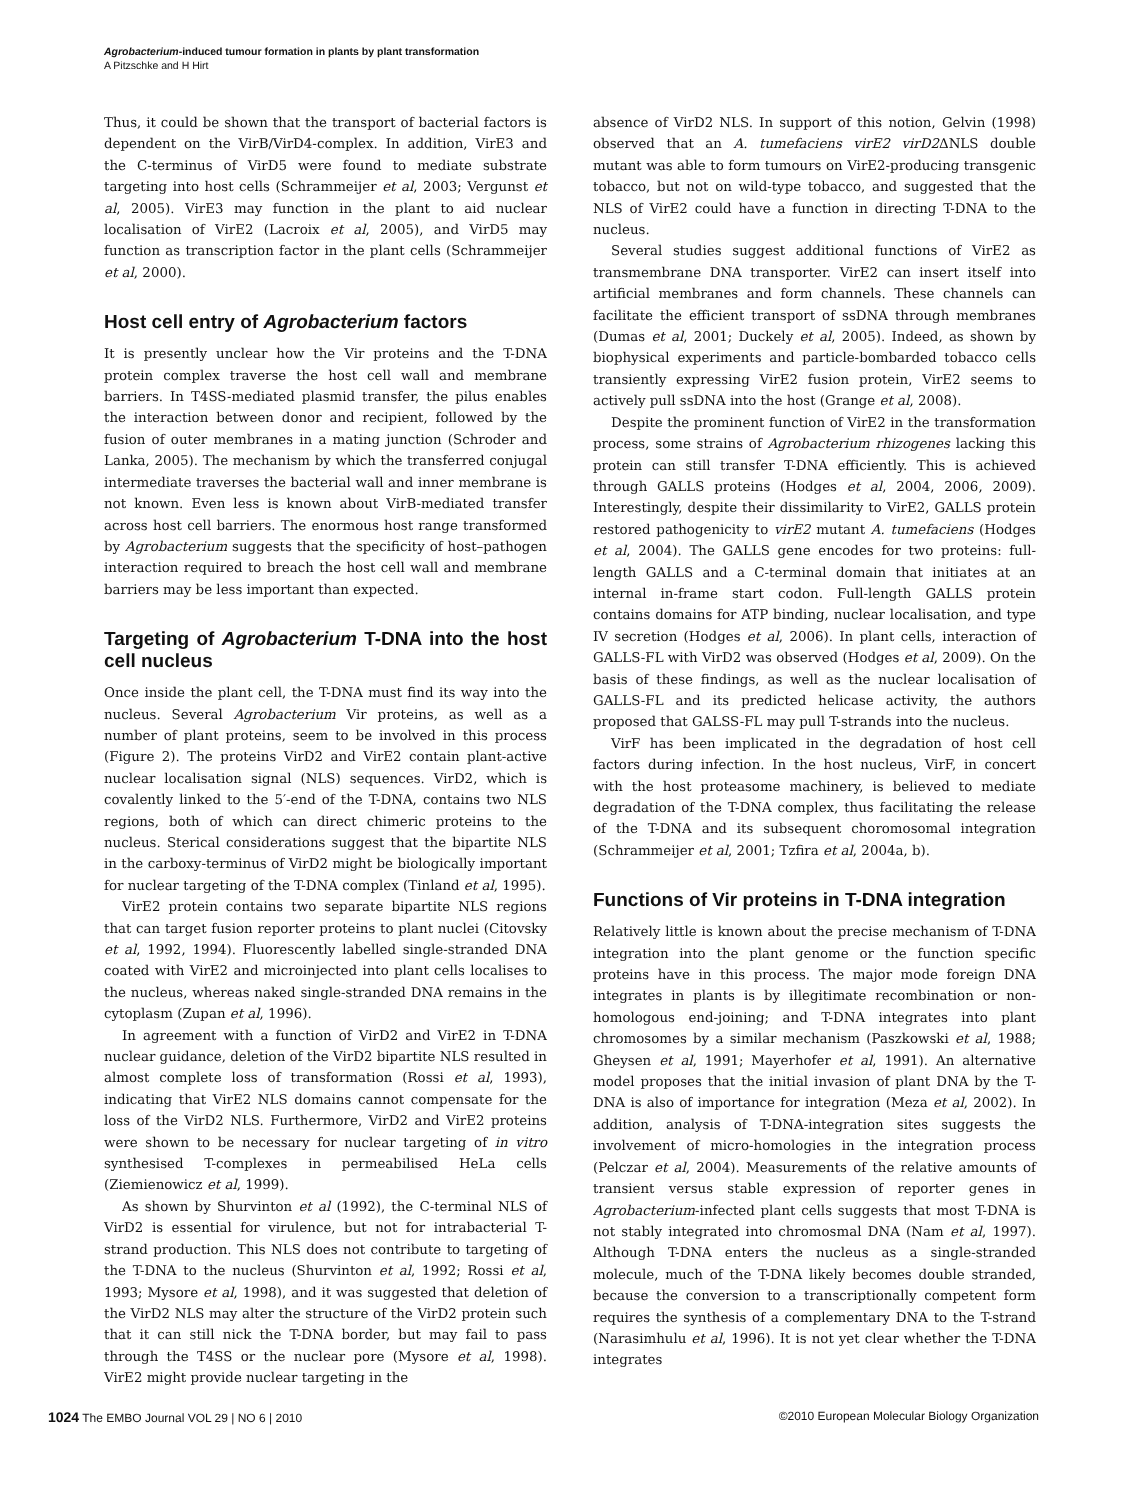Agrobacterium-induced tumour formation in plants by plant transformation
A Pitzschke and H Hirt
Thus, it could be shown that the transport of bacterial factors is dependent on the VirB/VirD4-complex. In addition, VirE3 and the C-terminus of VirD5 were found to mediate substrate targeting into host cells (Schrammeijer et al, 2003; Vergunst et al, 2005). VirE3 may function in the plant to aid nuclear localisation of VirE2 (Lacroix et al, 2005), and VirD5 may function as transcription factor in the plant cells (Schrammeijer et al, 2000).
Host cell entry of Agrobacterium factors
It is presently unclear how the Vir proteins and the T-DNA protein complex traverse the host cell wall and membrane barriers. In T4SS-mediated plasmid transfer, the pilus enables the interaction between donor and recipient, followed by the fusion of outer membranes in a mating junction (Schroder and Lanka, 2005). The mechanism by which the transferred conjugal intermediate traverses the bacterial wall and inner membrane is not known. Even less is known about VirB-mediated transfer across host cell barriers. The enormous host range transformed by Agrobacterium suggests that the specificity of host–pathogen interaction required to breach the host cell wall and membrane barriers may be less important than expected.
Targeting of Agrobacterium T-DNA into the host cell nucleus
Once inside the plant cell, the T-DNA must find its way into the nucleus. Several Agrobacterium Vir proteins, as well as a number of plant proteins, seem to be involved in this process (Figure 2). The proteins VirD2 and VirE2 contain plant-active nuclear localisation signal (NLS) sequences. VirD2, which is covalently linked to the 5′-end of the T-DNA, contains two NLS regions, both of which can direct chimeric proteins to the nucleus. Sterical considerations suggest that the bipartite NLS in the carboxy-terminus of VirD2 might be biologically important for nuclear targeting of the T-DNA complex (Tinland et al, 1995).
VirE2 protein contains two separate bipartite NLS regions that can target fusion reporter proteins to plant nuclei (Citovsky et al, 1992, 1994). Fluorescently labelled single-stranded DNA coated with VirE2 and microinjected into plant cells localises to the nucleus, whereas naked single-stranded DNA remains in the cytoplasm (Zupan et al, 1996).
In agreement with a function of VirD2 and VirE2 in T-DNA nuclear guidance, deletion of the VirD2 bipartite NLS resulted in almost complete loss of transformation (Rossi et al, 1993), indicating that VirE2 NLS domains cannot compensate for the loss of the VirD2 NLS. Furthermore, VirD2 and VirE2 proteins were shown to be necessary for nuclear targeting of in vitro synthesised T-complexes in permeabilised HeLa cells (Ziemienowicz et al, 1999).
As shown by Shurvinton et al (1992), the C-terminal NLS of VirD2 is essential for virulence, but not for intrabacterial T-strand production. This NLS does not contribute to targeting of the T-DNA to the nucleus (Shurvinton et al, 1992; Rossi et al, 1993; Mysore et al, 1998), and it was suggested that deletion of the VirD2 NLS may alter the structure of the VirD2 protein such that it can still nick the T-DNA border, but may fail to pass through the T4SS or the nuclear pore (Mysore et al, 1998). VirE2 might provide nuclear targeting in the
absence of VirD2 NLS. In support of this notion, Gelvin (1998) observed that an A. tumefaciens virE2 virD2 ΔNLS double mutant was able to form tumours on VirE2-producing transgenic tobacco, but not on wild-type tobacco, and suggested that the NLS of VirE2 could have a function in directing T-DNA to the nucleus.
Several studies suggest additional functions of VirE2 as transmembrane DNA transporter. VirE2 can insert itself into artificial membranes and form channels. These channels can facilitate the efficient transport of ssDNA through membranes (Dumas et al, 2001; Duckely et al, 2005). Indeed, as shown by biophysical experiments and particle-bombarded tobacco cells transiently expressing VirE2 fusion protein, VirE2 seems to actively pull ssDNA into the host (Grange et al, 2008).
Despite the prominent function of VirE2 in the transformation process, some strains of Agrobacterium rhizogenes lacking this protein can still transfer T-DNA efficiently. This is achieved through GALLS proteins (Hodges et al, 2004, 2006, 2009). Interestingly, despite their dissimilarity to VirE2, GALLS protein restored pathogenicity to virE2 mutant A. tumefaciens (Hodges et al, 2004). The GALLS gene encodes for two proteins: full-length GALLS and a C-terminal domain that initiates at an internal in-frame start codon. Full-length GALLS protein contains domains for ATP binding, nuclear localisation, and type IV secretion (Hodges et al, 2006). In plant cells, interaction of GALLS-FL with VirD2 was observed (Hodges et al, 2009). On the basis of these findings, as well as the nuclear localisation of GALLS-FL and its predicted helicase activity, the authors proposed that GALSS-FL may pull T-strands into the nucleus.
VirF has been implicated in the degradation of host cell factors during infection. In the host nucleus, VirF, in concert with the host proteasome machinery, is believed to mediate degradation of the T-DNA complex, thus facilitating the release of the T-DNA and its subsequent choromosomal integration (Schrammeijer et al, 2001; Tzfira et al, 2004a, b).
Functions of Vir proteins in T-DNA integration
Relatively little is known about the precise mechanism of T-DNA integration into the plant genome or the function specific proteins have in this process. The major mode foreign DNA integrates in plants is by illegitimate recombination or non-homologous end-joining; and T-DNA integrates into plant chromosomes by a similar mechanism (Paszkowski et al, 1988; Gheysen et al, 1991; Mayerhofer et al, 1991). An alternative model proposes that the initial invasion of plant DNA by the T-DNA is also of importance for integration (Meza et al, 2002). In addition, analysis of T-DNA-integration sites suggests the involvement of micro-homologies in the integration process (Pelczar et al, 2004). Measurements of the relative amounts of transient versus stable expression of reporter genes in Agrobacterium-infected plant cells suggests that most T-DNA is not stably integrated into chromosmal DNA (Nam et al, 1997). Although T-DNA enters the nucleus as a single-stranded molecule, much of the T-DNA likely becomes double stranded, because the conversion to a transcriptionally competent form requires the synthesis of a complementary DNA to the T-strand (Narasimhulu et al, 1996). It is not yet clear whether the T-DNA integrates
1024 The EMBO Journal VOL 29 | NO 6 | 2010 ©2010 European Molecular Biology Organization